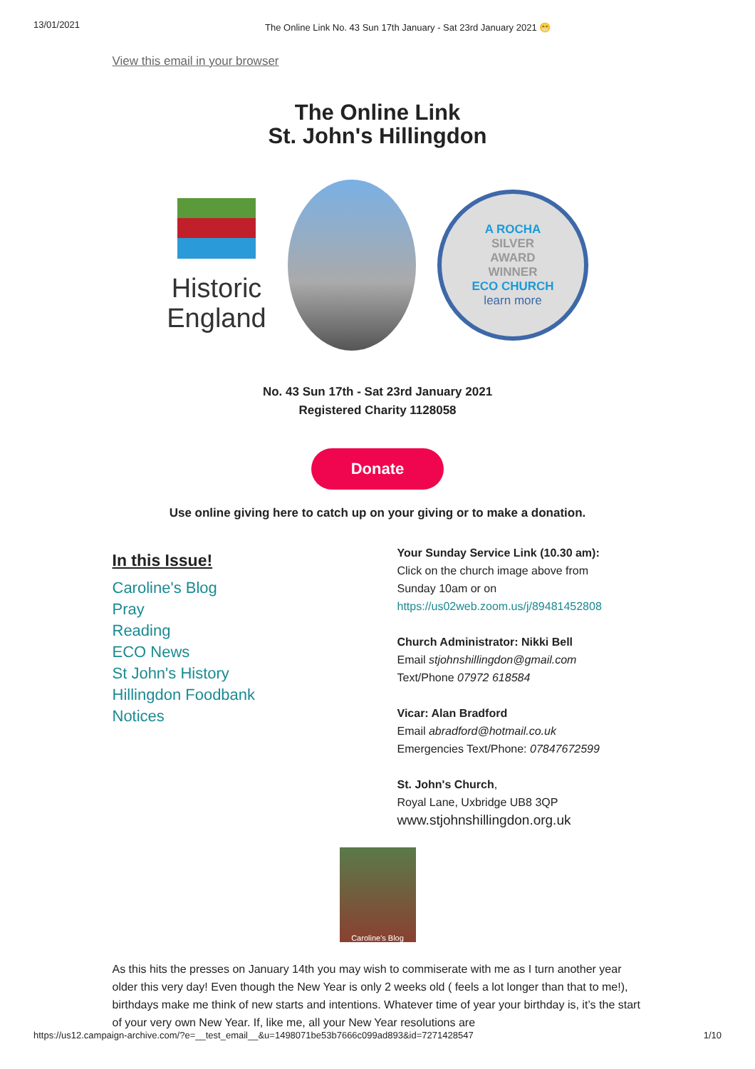13/01/2021 The Online Link No. 43 Sun 17th January - Sat 23rd January 2021 😁
View this email in your browser
The Online Link
St. John's Hillingdon
Historic England
A ROCHA
SILVER
AWARD
WINNER
ECO CHURCH
learn more
No. 43 Sun 17th - Sat 23rd January 2021
Registered Charity 1128058
Donate
Use online giving here to catch up on your giving or to make a donation.
In this Issue!
Caroline's Blog
Pray
Reading
ECO News
St John's History
Hillingdon Foodbank
Notices
Your Sunday Service Link (10.30 am):
Click on the church image above from
Sunday 10am or on
https://us02web.zoom.us/j/89481452808
Church Administrator: Nikki Bell
Email stjohnshillingdon@gmail.com
Text/Phone 07972 618584
Vicar: Alan Bradford
Email abradford@hotmail.co.uk
Emergencies Text/Phone: 07847672599
St. John's Church,
Royal Lane, Uxbridge UB8 3QP
www.stjohnshillingdon.org.uk
Caroline's Blog
As this hits the presses on January 14th you may wish to commiserate with me as I turn another year older this very day! Even though the New Year is only 2 weeks old ( feels a lot longer than that to me!), birthdays make me think of new starts and intentions. Whatever time of year your birthday is, it’s the start of your very own New Year. If, like me, all your New Year resolutions are
https://us12.campaign-archive.com/?e=__test_email__&u=1498071be53b7666c099ad893&id=7271428547 1/10